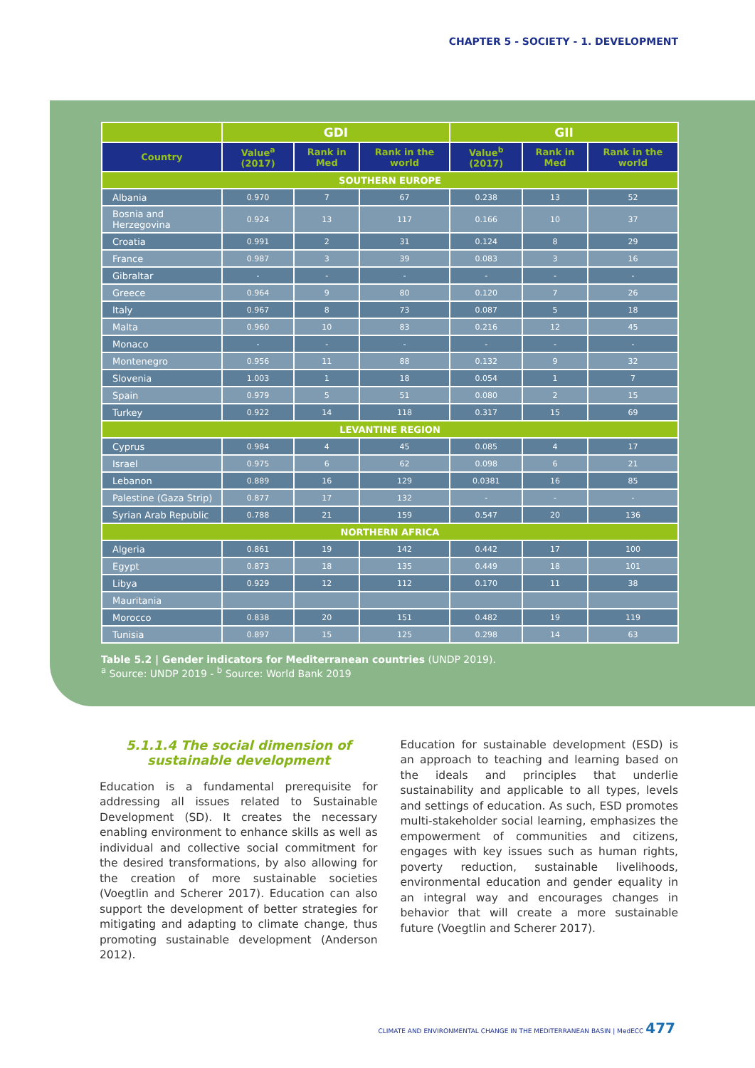CHAPTER 5 - SOCIETY - 1. DEVELOPMENT
| | GDI | | | GII | | |
| --- | --- | --- | --- | --- | --- | --- |
| Country | Value<sup>a</sup> (2017) | Rank in Med | Rank in the world | Value<sup>b</sup> (2017) | Rank in Med | Rank in the world |
| SOUTHERN EUROPE | | | | | | |
| Albania | 0.970 | 7 | 67 | 0.238 | 13 | 52 |
| Bosnia and Herzegovina | 0.924 | 13 | 117 | 0.166 | 10 | 37 |
| Croatia | 0.991 | 2 | 31 | 0.124 | 8 | 29 |
| France | 0.987 | 3 | 39 | 0.083 | 3 | 16 |
| Gibraltar | - | - | - | - | - | - |
| Greece | 0.964 | 9 | 80 | 0.120 | 7 | 26 |
| Italy | 0.967 | 8 | 73 | 0.087 | 5 | 18 |
| Malta | 0.960 | 10 | 83 | 0.216 | 12 | 45 |
| Monaco | - | - | - | - | - | - |
| Montenegro | 0.956 | 11 | 88 | 0.132 | 9 | 32 |
| Slovenia | 1.003 | 1 | 18 | 0.054 | 1 | 7 |
| Spain | 0.979 | 5 | 51 | 0.080 | 2 | 15 |
| Turkey | 0.922 | 14 | 118 | 0.317 | 15 | 69 |
| LEVANTINE REGION | | | | | | |
| Cyprus | 0.984 | 4 | 45 | 0.085 | 4 | 17 |
| Israel | 0.975 | 6 | 62 | 0.098 | 6 | 21 |
| Lebanon | 0.889 | 16 | 129 | 0.0381 | 16 | 85 |
| Palestine (Gaza Strip) | 0.877 | 17 | 132 | - | - | - |
| Syrian Arab Republic | 0.788 | 21 | 159 | 0.547 | 20 | 136 |
| NORTHERN AFRICA | | | | | | |
| Algeria | 0.861 | 19 | 142 | 0.442 | 17 | 100 |
| Egypt | 0.873 | 18 | 135 | 0.449 | 18 | 101 |
| Libya | 0.929 | 12 | 112 | 0.170 | 11 | 38 |
| Mauritania | | | | | | |
| Morocco | 0.838 | 20 | 151 | 0.482 | 19 | 119 |
| Tunisia | 0.897 | 15 | 125 | 0.298 | 14 | 63 |
Table 5.2 | Gender indicators for Mediterranean countries (UNDP 2019).
<sup>a</sup> Source: UNDP 2019 - <sup>b</sup> Source: World Bank 2019
5.1.1.4 The social dimension of sustainable development
Education is a fundamental prerequisite for addressing all issues related to Sustainable Development (SD). It creates the necessary enabling environment to enhance skills as well as individual and collective social commitment for the desired transformations, by also allowing for the creation of more sustainable societies (Voegtlin and Scherer 2017). Education can also support the development of better strategies for mitigating and adapting to climate change, thus promoting sustainable development (Anderson 2012).
Education for sustainable development (ESD) is an approach to teaching and learning based on the ideals and principles that underlie sustainability and applicable to all types, levels and settings of education. As such, ESD promotes multi-stakeholder social learning, emphasizes the empowerment of communities and citizens, engages with key issues such as human rights, poverty reduction, sustainable livelihoods, environmental education and gender equality in an integral way and encourages changes in behavior that will create a more sustainable future (Voegtlin and Scherer 2017).
CLIMATE AND ENVIRONMENTAL CHANGE IN THE MEDITERRANEAN BASIN | MedECC 477